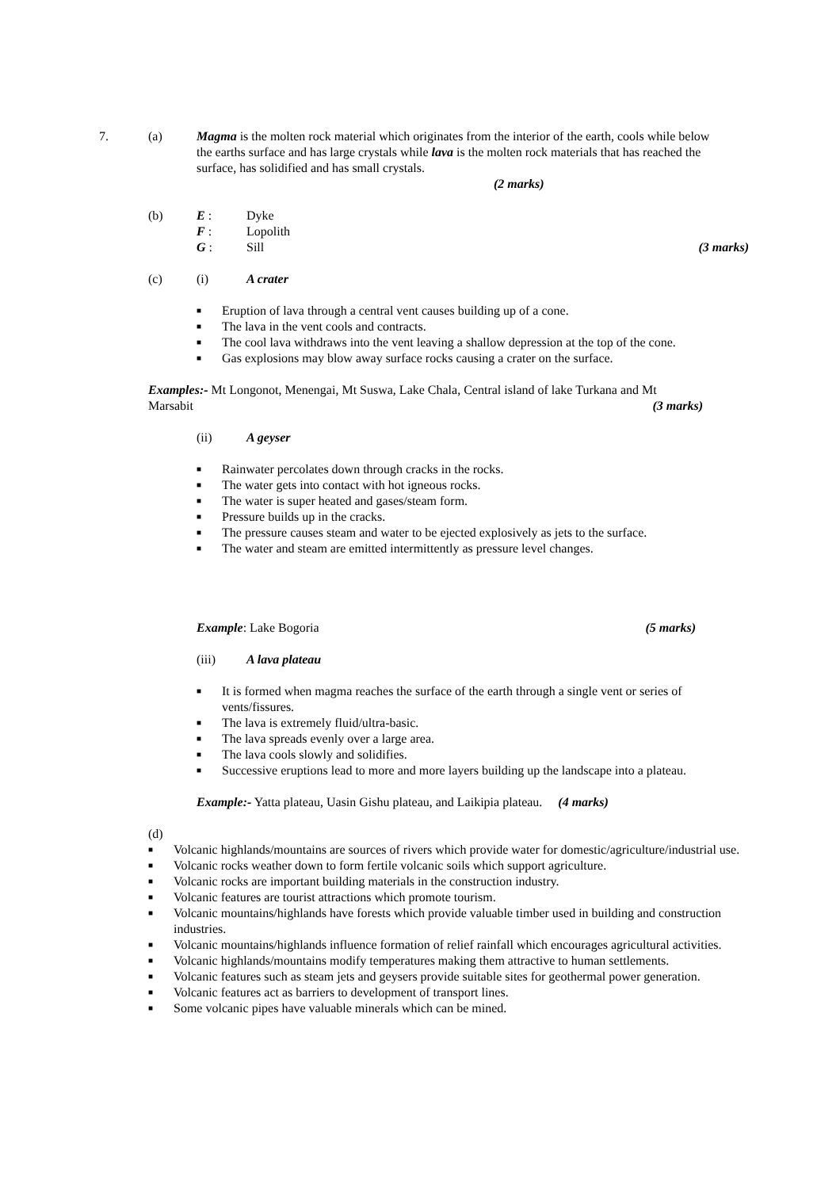7. (a) Magma is the molten rock material which originates from the interior of the earth, cools while below the earths surface and has large crystals while lava is the molten rock materials that has reached the surface, has solidified and has small crystals.
(2 marks)
(b) E : Dyke
F : Lopolith
G : Sill (3 marks)
(c) (i) A crater
■ Eruption of lava through a central vent causes building up of a cone.
■ The lava in the vent cools and contracts.
■ The cool lava withdraws into the vent leaving a shallow depression at the top of the cone.
■ Gas explosions may blow away surface rocks causing a crater on the surface.
Examples:- Mt Longonot, Menengai, Mt Suswa, Lake Chala, Central island of lake Turkana and Mt Marsabit (3 marks)
(ii) A geyser
■ Rainwater percolates down through cracks in the rocks.
■ The water gets into contact with hot igneous rocks.
■ The water is super heated and gases/steam form.
■ Pressure builds up in the cracks.
■ The pressure causes steam and water to be ejected explosively as jets to the surface.
■ The water and steam are emitted intermittently as pressure level changes.
Example: Lake Bogoria (5 marks)
(iii) A lava plateau
■ It is formed when magma reaches the surface of the earth through a single vent or series of vents/fissures.
■ The lava is extremely fluid/ultra-basic.
■ The lava spreads evenly over a large area.
■ The lava cools slowly and solidifies.
■ Successive eruptions lead to more and more layers building up the landscape into a plateau.
Example:- Yatta plateau, Uasin Gishu plateau, and Laikipia plateau. (4 marks)
(d)
■ Volcanic highlands/mountains are sources of rivers which provide water for domestic/agriculture/industrial use.
■ Volcanic rocks weather down to form fertile volcanic soils which support agriculture.
■ Volcanic rocks are important building materials in the construction industry.
■ Volcanic features are tourist attractions which promote tourism.
■ Volcanic mountains/highlands have forests which provide valuable timber used in building and construction industries.
■ Volcanic mountains/highlands influence formation of relief rainfall which encourages agricultural activities.
■ Volcanic highlands/mountains modify temperatures making them attractive to human settlements.
■ Volcanic features such as steam jets and geysers provide suitable sites for geothermal power generation.
■ Volcanic features act as barriers to development of transport lines.
■ Some volcanic pipes have valuable minerals which can be mined.